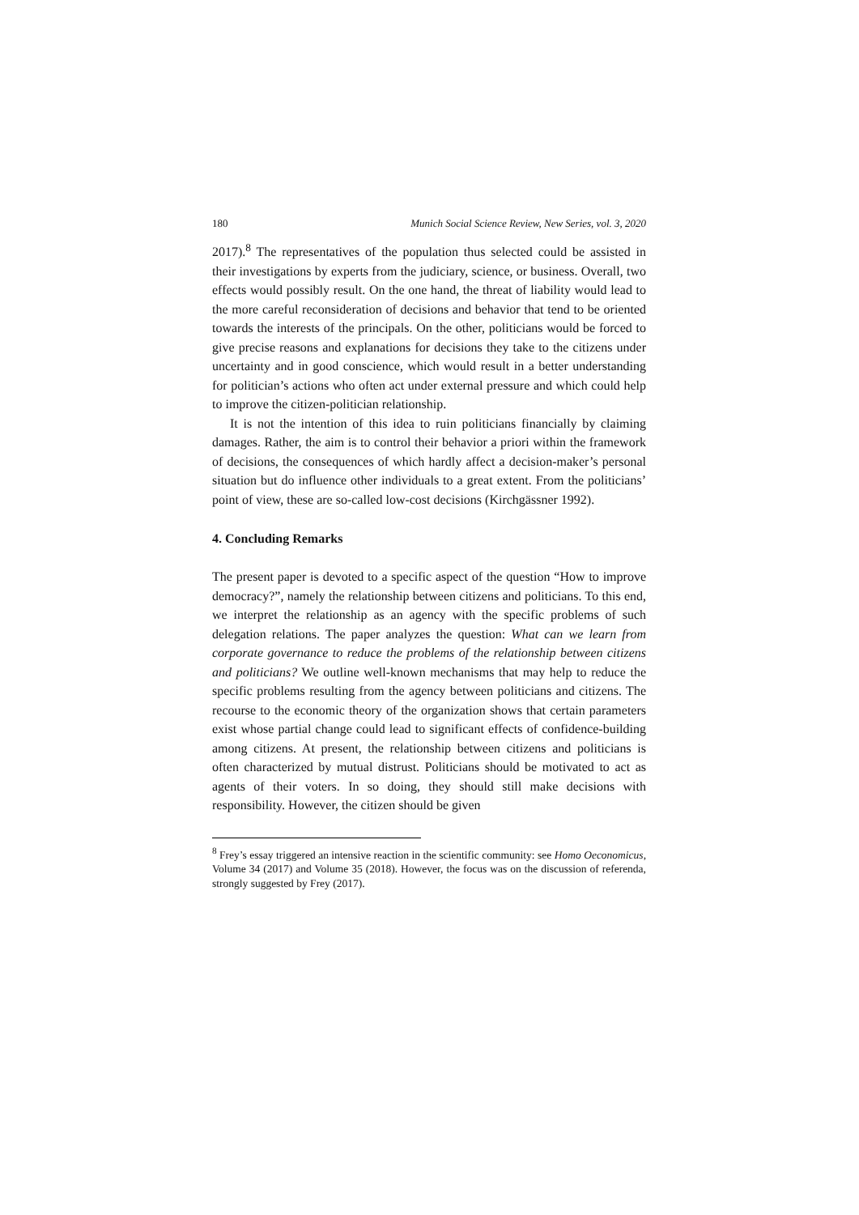180 Munich Social Science Review, New Series, vol. 3, 2020
2017).<sup>8</sup> The representatives of the population thus selected could be assisted in their investigations by experts from the judiciary, science, or business. Overall, two effects would possibly result. On the one hand, the threat of liability would lead to the more careful reconsideration of decisions and behavior that tend to be oriented towards the interests of the principals. On the other, politicians would be forced to give precise reasons and explanations for decisions they take to the citizens under uncertainty and in good conscience, which would result in a better understanding for politician’s actions who often act under external pressure and which could help to improve the citizen-politician relationship.
It is not the intention of this idea to ruin politicians financially by claiming damages. Rather, the aim is to control their behavior a priori within the framework of decisions, the consequences of which hardly affect a decision-maker’s personal situation but do influence other individuals to a great extent. From the politicians’ point of view, these are so-called low-cost decisions (Kirchgässner 1992).
4. Concluding Remarks
The present paper is devoted to a specific aspect of the question “How to improve democracy?”, namely the relationship between citizens and politicians. To this end, we interpret the relationship as an agency with the specific problems of such delegation relations. The paper analyzes the question: What can we learn from corporate governance to reduce the problems of the relationship between citizens and politicians? We outline well-known mechanisms that may help to reduce the specific problems resulting from the agency between politicians and citizens. The recourse to the economic theory of the organization shows that certain parameters exist whose partial change could lead to significant effects of confidence-building among citizens. At present, the relationship between citizens and politicians is often characterized by mutual distrust. Politicians should be motivated to act as agents of their voters. In so doing, they should still make decisions with responsibility. However, the citizen should be given
<sup>8</sup> Frey’s essay triggered an intensive reaction in the scientific community: see Homo Oeconomicus, Volume 34 (2017) and Volume 35 (2018). However, the focus was on the discussion of referenda, strongly suggested by Frey (2017).